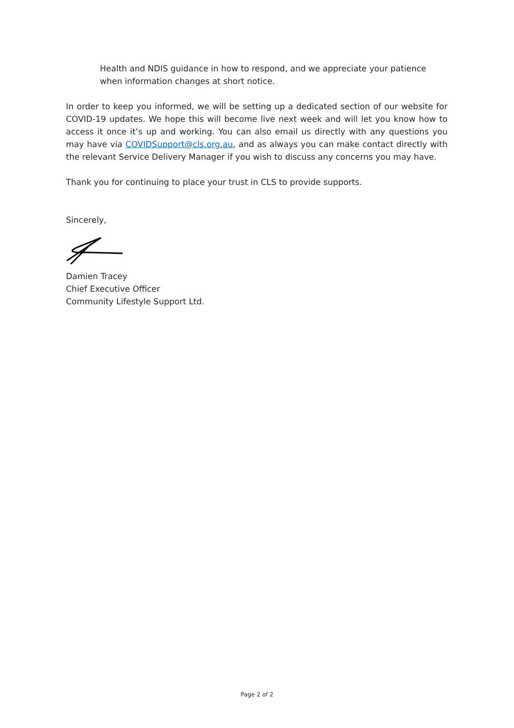Health and NDIS guidance in how to respond, and we appreciate your patience when information changes at short notice.
In order to keep you informed, we will be setting up a dedicated section of our website for COVID-19 updates. We hope this will become live next week and will let you know how to access it once it’s up and working. You can also email us directly with any questions you may have via COVIDSupport@cls.org.au, and as always you can make contact directly with the relevant Service Delivery Manager if you wish to discuss any concerns you may have.
Thank you for continuing to place your trust in CLS to provide supports.
Sincerely,
Damien Tracey
Chief Executive Officer
Community Lifestyle Support Ltd.
Page 2 of 2